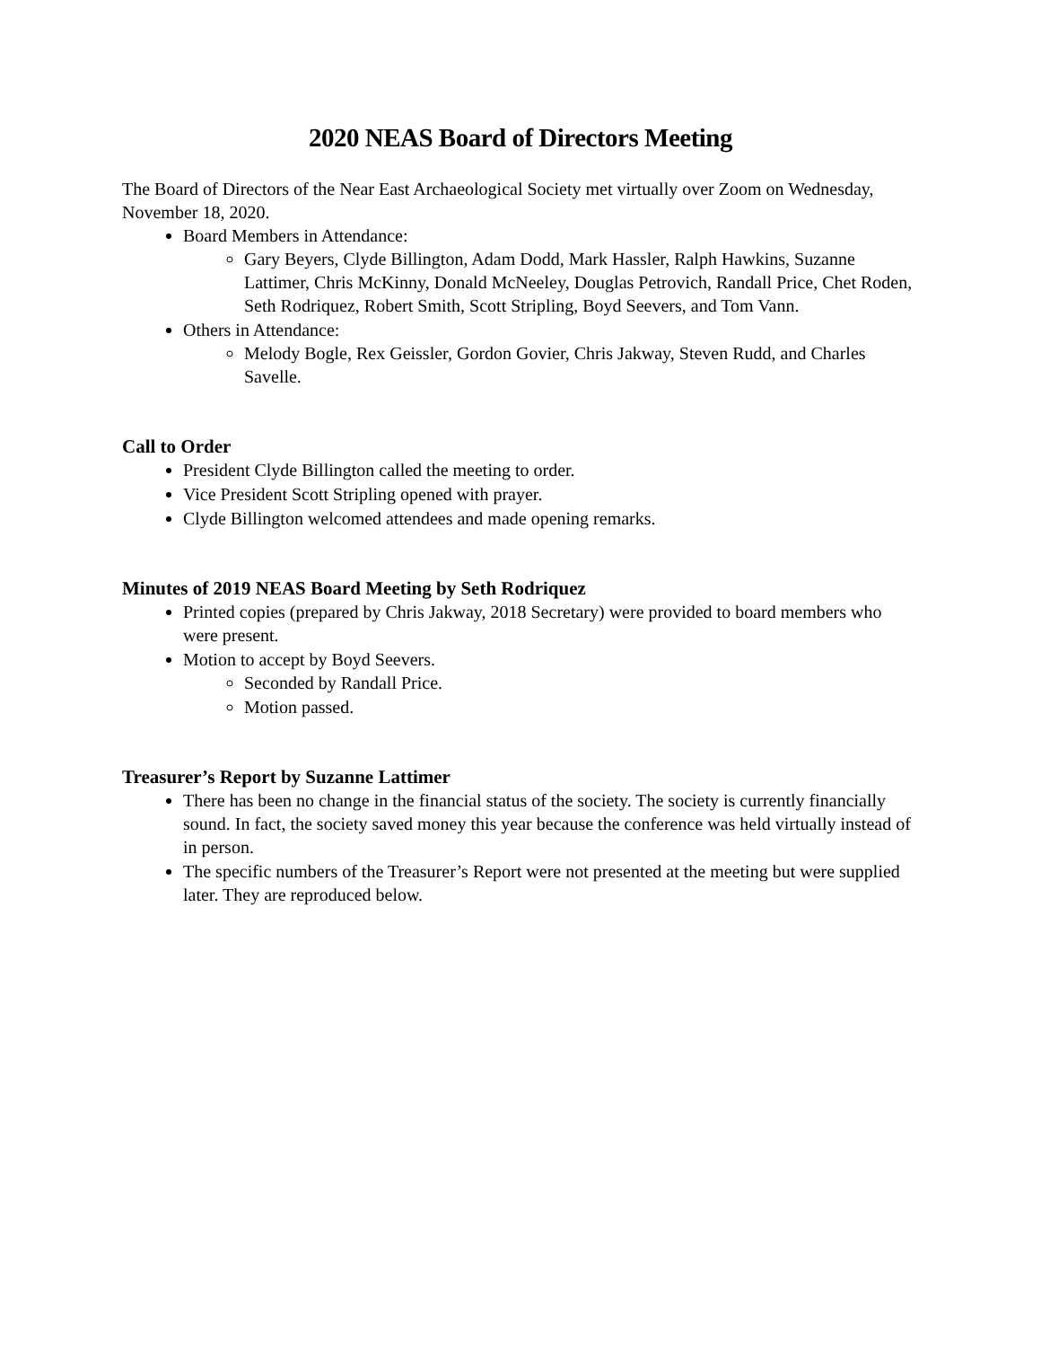2020 NEAS Board of Directors Meeting
The Board of Directors of the Near East Archaeological Society met virtually over Zoom on Wednesday, November 18, 2020.
Board Members in Attendance:
Gary Beyers, Clyde Billington, Adam Dodd, Mark Hassler, Ralph Hawkins, Suzanne Lattimer, Chris McKinny, Donald McNeeley, Douglas Petrovich, Randall Price, Chet Roden, Seth Rodriquez, Robert Smith, Scott Stripling, Boyd Seevers, and Tom Vann.
Others in Attendance:
Melody Bogle, Rex Geissler, Gordon Govier, Chris Jakway, Steven Rudd, and Charles Savelle.
Call to Order
President Clyde Billington called the meeting to order.
Vice President Scott Stripling opened with prayer.
Clyde Billington welcomed attendees and made opening remarks.
Minutes of 2019 NEAS Board Meeting by Seth Rodriquez
Printed copies (prepared by Chris Jakway, 2018 Secretary) were provided to board members who were present.
Motion to accept by Boyd Seevers.
Seconded by Randall Price.
Motion passed.
Treasurer’s Report by Suzanne Lattimer
There has been no change in the financial status of the society. The society is currently financially sound. In fact, the society saved money this year because the conference was held virtually instead of in person.
The specific numbers of the Treasurer’s Report were not presented at the meeting but were supplied later. They are reproduced below.